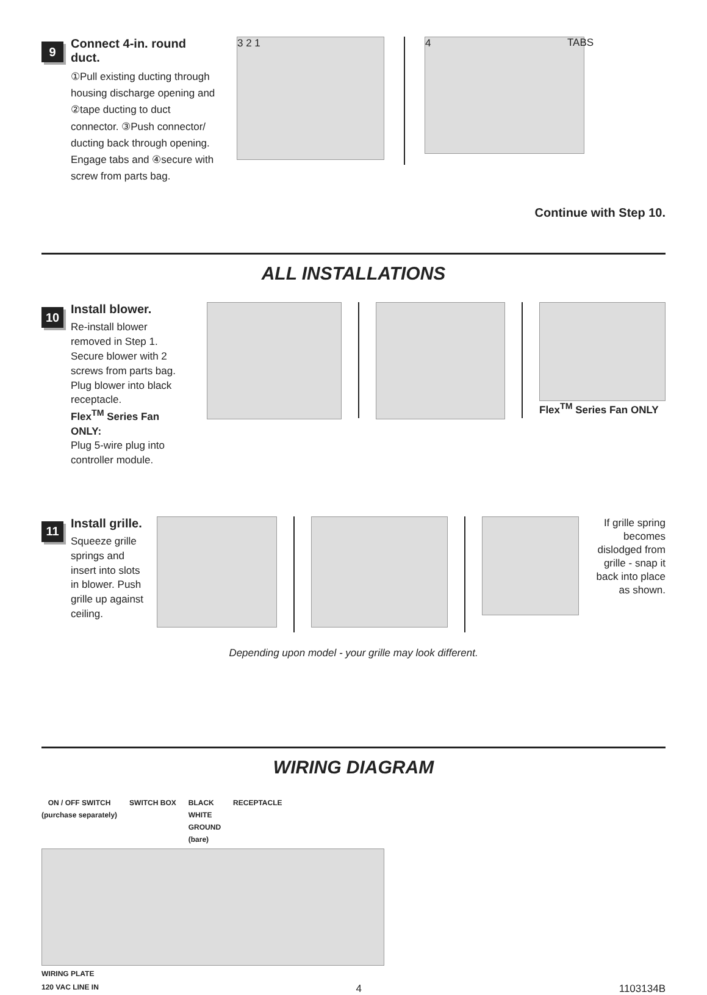9
Connect 4-in. round duct.
①Pull existing ducting through housing discharge opening and ②tape ducting to duct connector. ③Push connector/ ducting back through opening. Engage tabs and ④secure with screw from parts bag.
3 2 1
4
TABS
Continue with Step 10.
ALL INSTALLATIONS
10
Install blower.
Re-install blower removed in Step 1. Secure blower with 2 screws from parts bag. Plug blower into black receptacle.
Flex<sup>TM</sup> Series Fan ONLY:
Plug 5-wire plug into controller module.
Flex<sup>TM</sup> Series Fan ONLY
11
Install grille.
Squeeze grille springs and insert into slots in blower. Push grille up against ceiling.
If grille spring becomes dislodged from grille - snap it back into place as shown.
Depending upon model - your grille may look different.
WIRING DIAGRAM
ON / OFF SWITCH
(purchase separately)
SWITCH BOX BLACK
WHITE
GROUND
(bare)
RECEPTACLE
WIRING PLATE
120 VAC LINE IN 4 1103134B